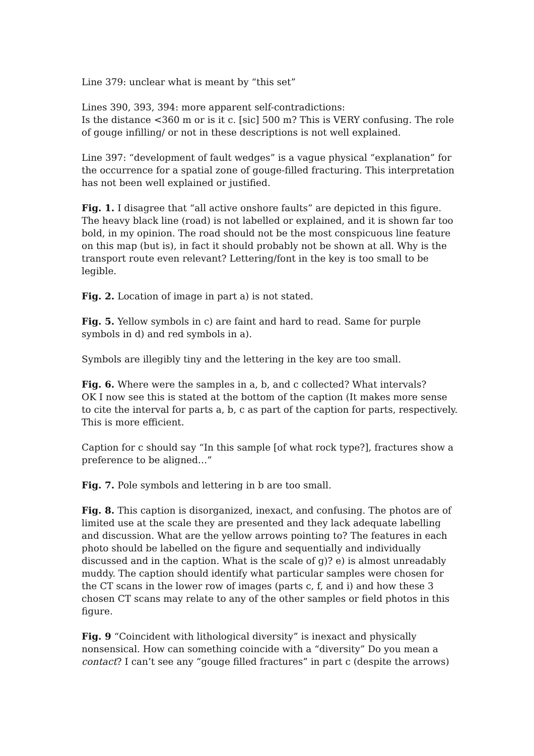Line 379: unclear what is meant by “this set”
Lines 390, 393, 394: more apparent self-contradictions:
Is the distance <360 m or is it c. [sic] 500 m? This is VERY confusing. The role of gouge infilling/ or not in these descriptions is not well explained.
Line 397: “development of fault wedges” is a vague physical “explanation” for the occurrence for a spatial zone of gouge-filled fracturing. This interpretation has not been well explained or justified.
Fig. 1. I disagree that “all active onshore faults” are depicted in this figure. The heavy black line (road) is not labelled or explained, and it is shown far too bold, in my opinion. The road should not be the most conspicuous line feature on this map (but is), in fact it should probably not be shown at all. Why is the transport route even relevant? Lettering/font in the key is too small to be legible.
Fig. 2. Location of image in part a) is not stated.
Fig. 5. Yellow symbols in c) are faint and hard to read. Same for purple symbols in d) and red symbols in a).
Symbols are illegibly tiny and the lettering in the key are too small.
Fig. 6. Where were the samples in a, b, and c collected? What intervals?
OK I now see this is stated at the bottom of the caption (It makes more sense to cite the interval for parts a, b, c as part of the caption for parts, respectively. This is more efficient.
Caption for c should say “In this sample [of what rock type?], fractures show a preference to be aligned…”
Fig. 7. Pole symbols and lettering in b are too small.
Fig. 8. This caption is disorganized, inexact, and confusing. The photos are of limited use at the scale they are presented and they lack adequate labelling and discussion. What are the yellow arrows pointing to? The features in each photo should be labelled on the figure and sequentially and individually discussed and in the caption. What is the scale of g)? e) is almost unreadably muddy. The caption should identify what particular samples were chosen for the CT scans in the lower row of images (parts c, f, and i) and how these 3 chosen CT scans may relate to any of the other samples or field photos in this figure.
Fig. 9 “Coincident with lithological diversity” is inexact and physically nonsensical. How can something coincide with a “diversity” Do you mean a contact? I can’t see any “gouge filled fractures” in part c (despite the arrows)